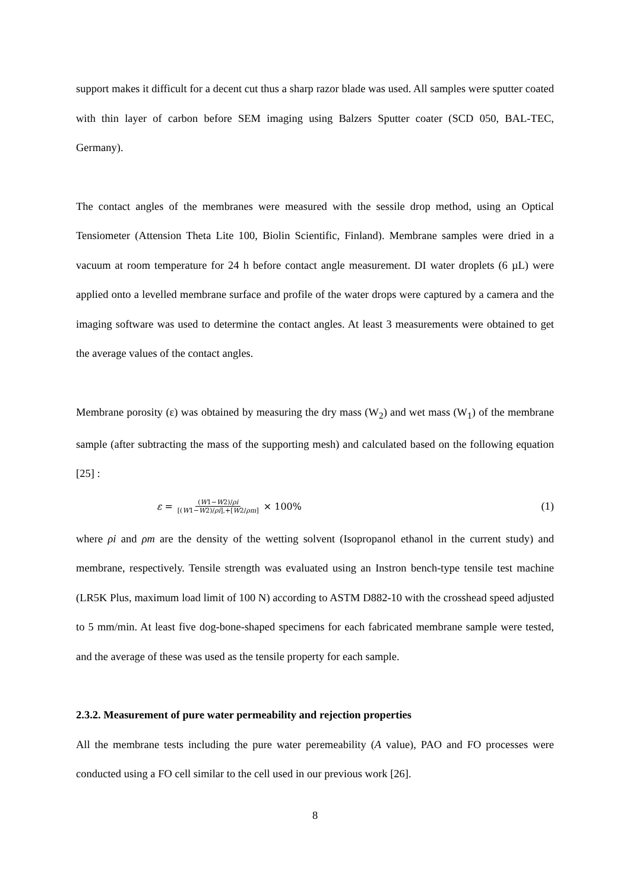support makes it difficult for a decent cut thus a sharp razor blade was used. All samples were sputter coated with thin layer of carbon before SEM imaging using Balzers Sputter coater (SCD 050, BAL-TEC, Germany).
The contact angles of the membranes were measured with the sessile drop method, using an Optical Tensiometer (Attension Theta Lite 100, Biolin Scientific, Finland). Membrane samples were dried in a vacuum at room temperature for 24 h before contact angle measurement. DI water droplets (6 µL) were applied onto a levelled membrane surface and profile of the water drops were captured by a camera and the imaging software was used to determine the contact angles. At least 3 measurements were obtained to get the average values of the contact angles.
Membrane porosity (ε) was obtained by measuring the dry mass (W<sub>2</sub>) and wet mass (W<sub>1</sub>) of the membrane sample (after subtracting the mass of the supporting mesh) and calculated based on the following equation [25] :
ε = (W1−W2)/ρi [(W1−W2)/ρi],+[W2/ρm] × 100%
(1)
where ρi and ρm are the density of the wetting solvent (Isopropanol ethanol in the current study) and membrane, respectively. Tensile strength was evaluated using an Instron bench-type tensile test machine (LR5K Plus, maximum load limit of 100 N) according to ASTM D882-10 with the crosshead speed adjusted to 5 mm/min. At least five dog-bone-shaped specimens for each fabricated membrane sample were tested, and the average of these was used as the tensile property for each sample.
2.3.2. Measurement of pure water permeability and rejection properties
All the membrane tests including the pure water peremeability (A value), PAO and FO processes were conducted using a FO cell similar to the cell used in our previous work [26].
8